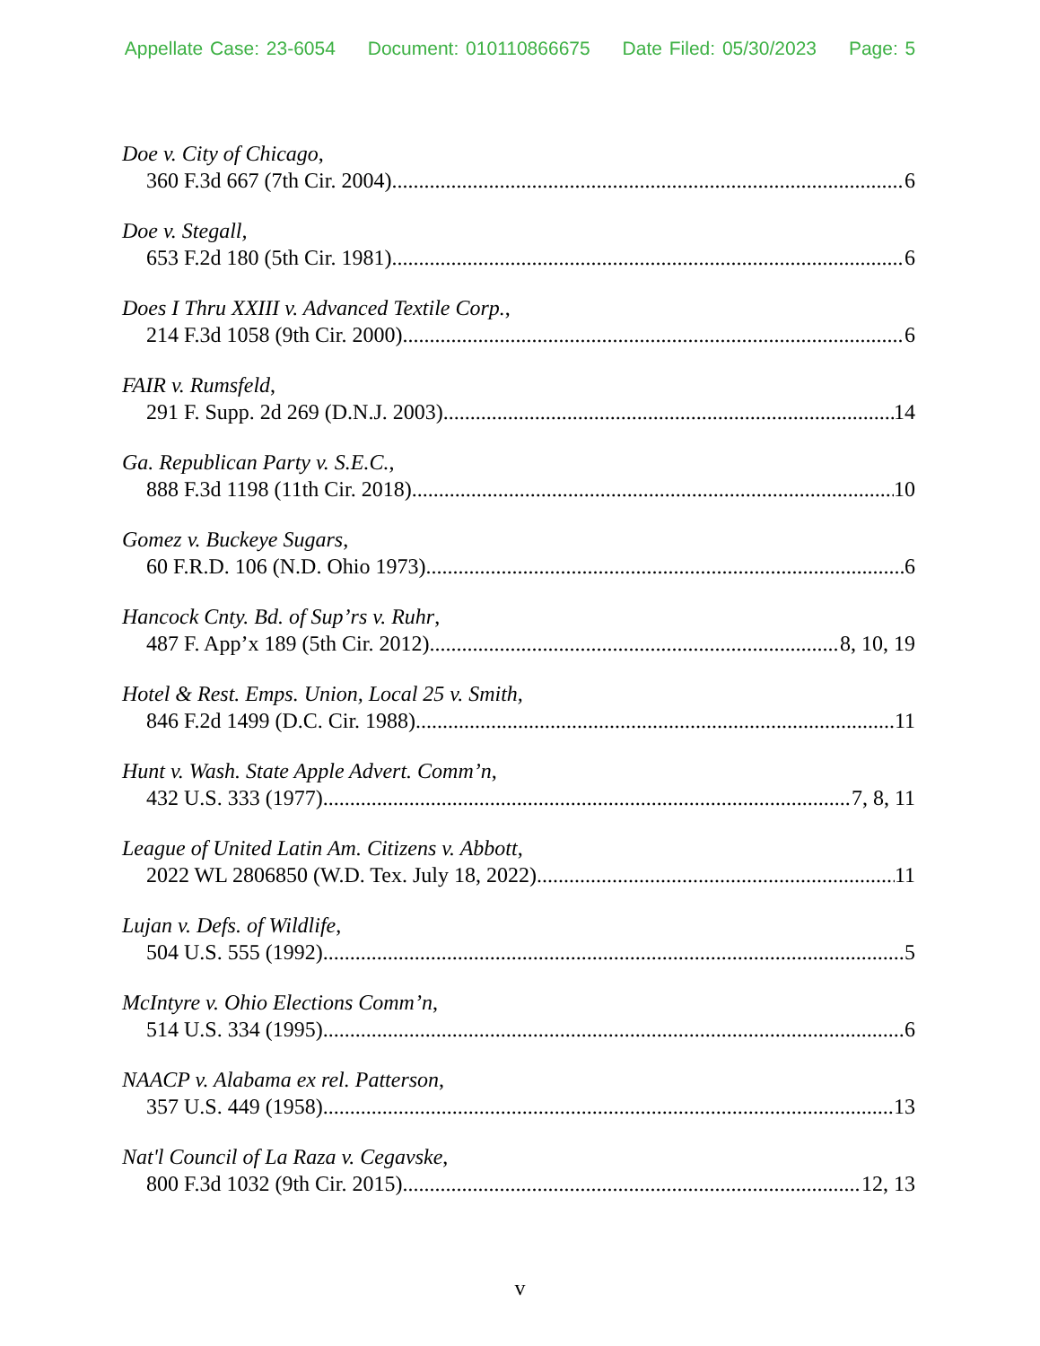Appellate Case: 23-6054 Document: 010110866675 Date Filed: 05/30/2023 Page: 5
Doe v. City of Chicago,
360 F.3d 667 (7th Cir. 2004) 6
Doe v. Stegall,
653 F.2d 180 (5th Cir. 1981) 6
Does I Thru XXIII v. Advanced Textile Corp.,
214 F.3d 1058 (9th Cir. 2000) 6
FAIR v. Rumsfeld,
291 F. Supp. 2d 269 (D.N.J. 2003) 14
Ga. Republican Party v. S.E.C.,
888 F.3d 1198 (11th Cir. 2018) 10
Gomez v. Buckeye Sugars,
60 F.R.D. 106 (N.D. Ohio 1973) 6
Hancock Cnty. Bd. of Sup’rs v. Ruhr,
487 F. App’x 189 (5th Cir. 2012) 8, 10, 19
Hotel & Rest. Emps. Union, Local 25 v. Smith,
846 F.2d 1499 (D.C. Cir. 1988) 11
Hunt v. Wash. State Apple Advert. Comm’n,
432 U.S. 333 (1977) 7, 8, 11
League of United Latin Am. Citizens v. Abbott,
2022 WL 2806850 (W.D. Tex. July 18, 2022) 11
Lujan v. Defs. of Wildlife,
504 U.S. 555 (1992) 5
McIntyre v. Ohio Elections Comm’n,
514 U.S. 334 (1995) 6
NAACP v. Alabama ex rel. Patterson,
357 U.S. 449 (1958) 13
Nat'l Council of La Raza v. Cegavske,
800 F.3d 1032 (9th Cir. 2015) 12, 13
v